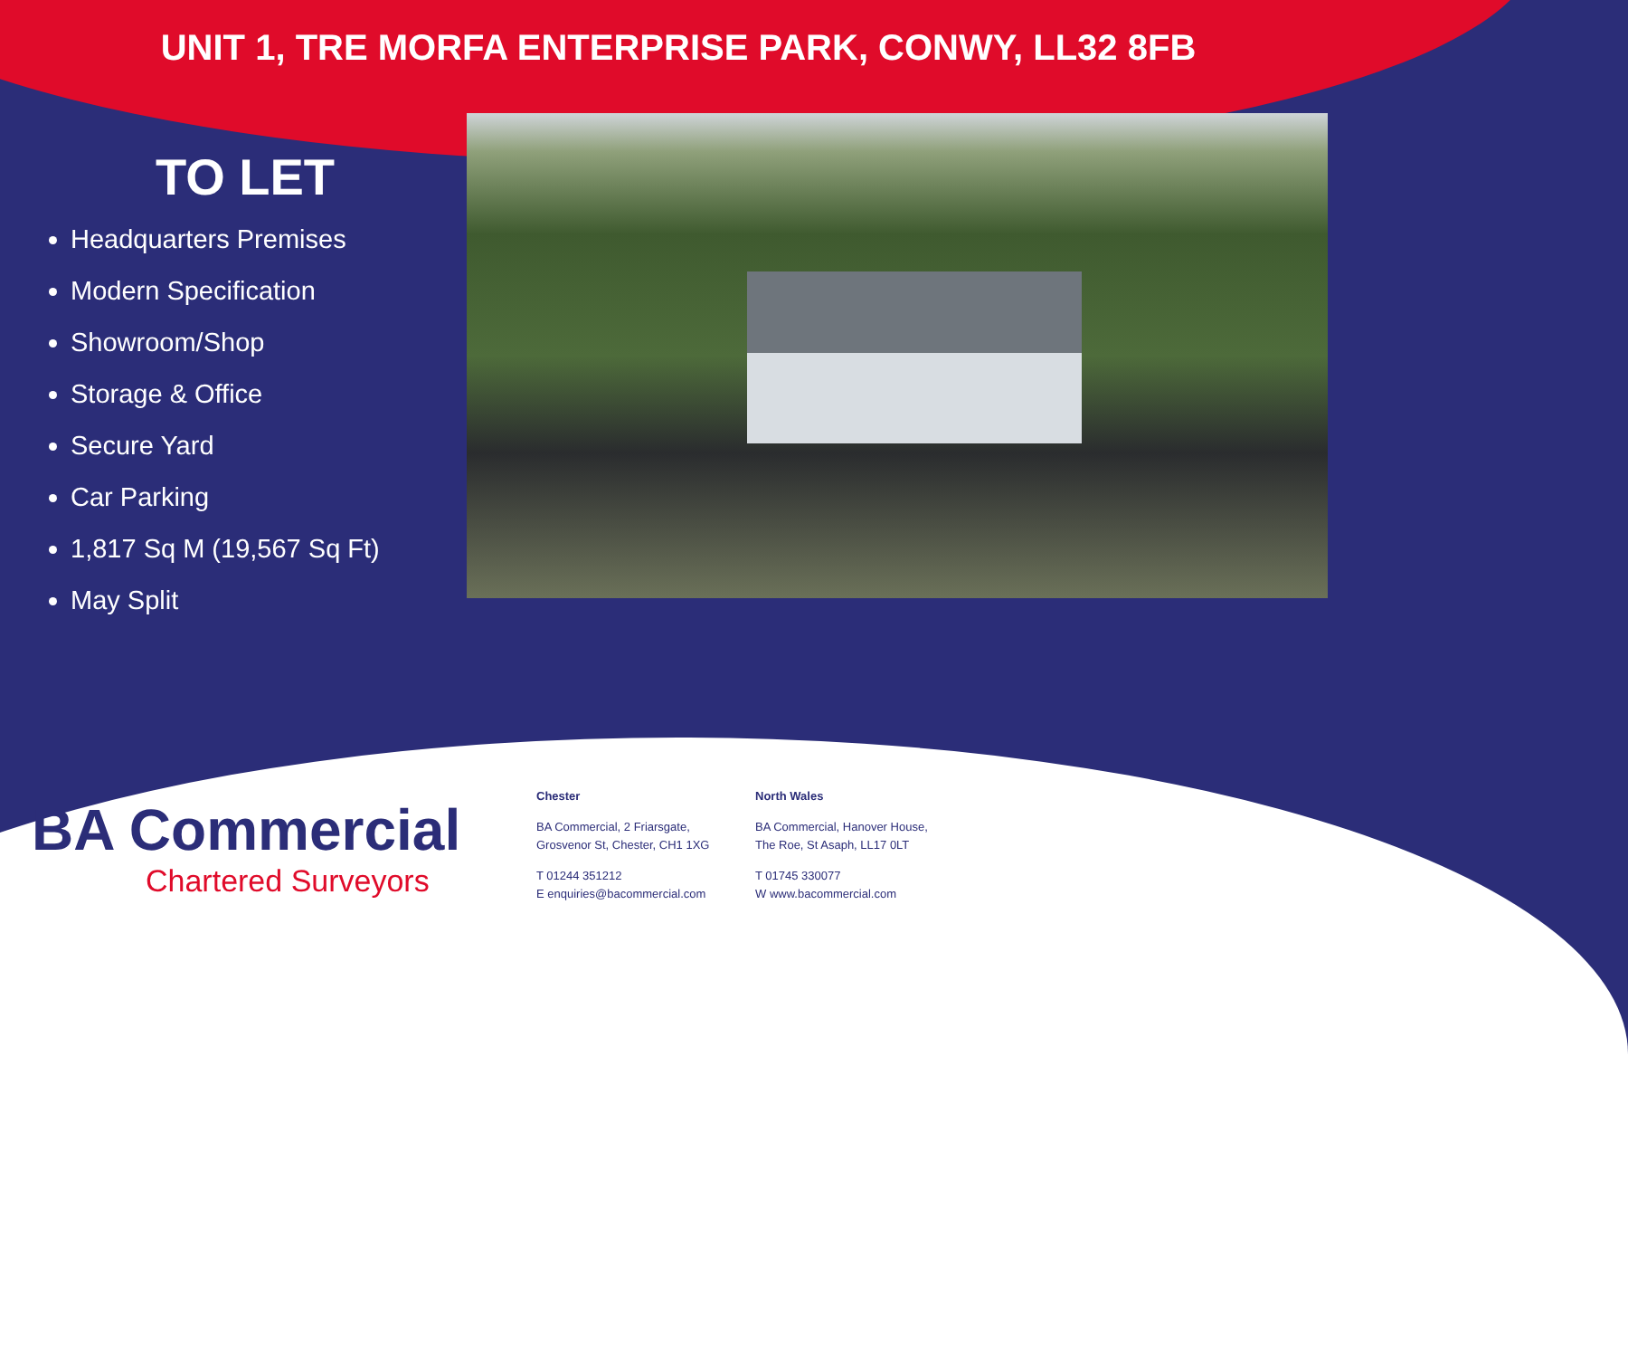UNIT 1, TRE MORFA ENTERPRISE PARK, CONWY, LL32 8FB
TO LET
Headquarters Premises
Modern Specification
Showroom/Shop
Storage & Office
Secure Yard
Car Parking
1,817 Sq M (19,567 Sq Ft)
May Split
BA Commercial
Chartered Surveyors
Chester
BA Commercial, 2 Friarsgate,
Grosvenor St, Chester, CH1 1XG
T 01244 351212
E enquiries@bacommercial.com
North Wales
BA Commercial, Hanover House,
The Roe, St Asaph, LL17 0LT
T 01745 330077
W www.bacommercial.com